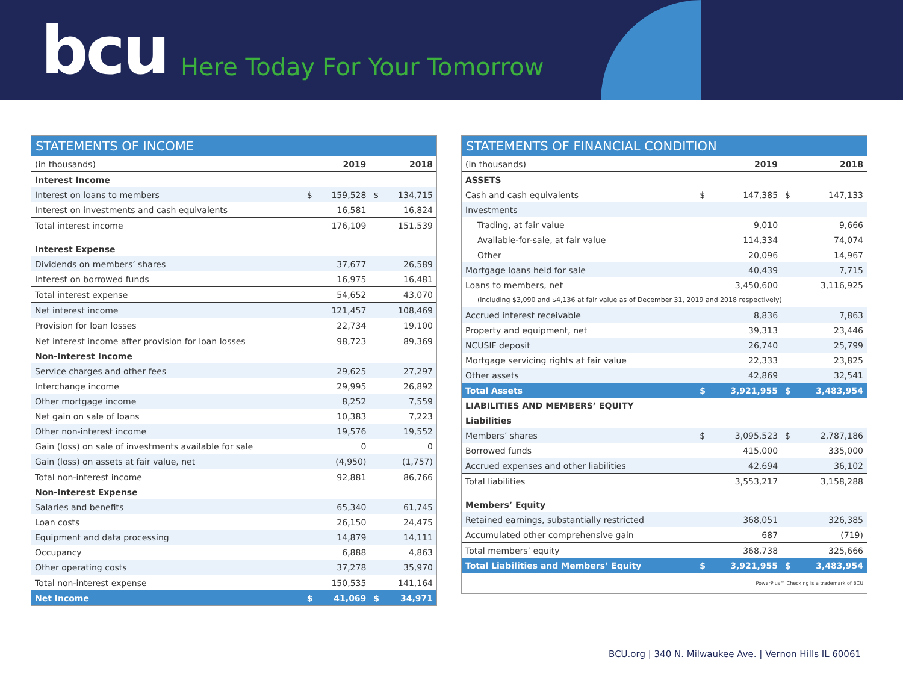bcu Here Today For Your Tomorrow
STATEMENTS OF INCOME
| (in thousands) | | 2019 | | 2018 |
| Interest Income | | | | |
| Interest on loans to members | $ | 159,528 | $ | 134,715 |
| Interest on investments and cash equivalents | | 16,581 | | 16,824 |
| Total interest income | | 176,109 | | 151,539 |
| Interest Expense | | | | |
| Dividends on members’ shares | | 37,677 | | 26,589 |
| Interest on borrowed funds | | 16,975 | | 16,481 |
| Total interest expense | | 54,652 | | 43,070 |
| Net interest income | | 121,457 | | 108,469 |
| Provision for loan losses | | 22,734 | | 19,100 |
| Net interest income after provision for loan losses | | 98,723 | | 89,369 |
| Non-Interest Income | | | | |
| Service charges and other fees | | 29,625 | | 27,297 |
| Interchange income | | 29,995 | | 26,892 |
| Other mortgage income | | 8,252 | | 7,559 |
| Net gain on sale of loans | | 10,383 | | 7,223 |
| Other non-interest income | | 19,576 | | 19,552 |
| Gain (loss) on sale of investments available for sale | | 0 | | 0 |
| Gain (loss) on assets at fair value, net | | (4,950) | | (1,757) |
| Total non-interest income | | 92,881 | | 86,766 |
| Non-Interest Expense | | | | |
| Salaries and benefits | | 65,340 | | 61,745 |
| Loan costs | | 26,150 | | 24,475 |
| Equipment and data processing | | 14,879 | | 14,111 |
| Occupancy | | 6,888 | | 4,863 |
| Other operating costs | | 37,278 | | 35,970 |
| Total non-interest expense | | 150,535 | | 141,164 |
| Net Income | $ | 41,069 | $ | 34,971 |
STATEMENTS OF FINANCIAL CONDITION
| (in thousands) | | 2019 | | 2018 |
| ASSETS | | | | |
| Cash and cash equivalents | $ | 147,385 | $ | 147,133 |
| Investments | | | | |
| Trading, at fair value | | 9,010 | | 9,666 |
| Available-for-sale, at fair value | | 114,334 | | 74,074 |
| Other | | 20,096 | | 14,967 |
| Mortgage loans held for sale | | 40,439 | | 7,715 |
| Loans to members, net | | 3,450,600 | | 3,116,925 |
| (including $3,090 and $4,136 at fair value as of December 31, 2019 and 2018 respectively) | | | | |
| Accrued interest receivable | | 8,836 | | 7,863 |
| Property and equipment, net | | 39,313 | | 23,446 |
| NCUSIF deposit | | 26,740 | | 25,799 |
| Mortgage servicing rights at fair value | | 22,333 | | 23,825 |
| Other assets | | 42,869 | | 32,541 |
| Total Assets | $ | 3,921,955 | $ | 3,483,954 |
| LIABILITIES AND MEMBERS’ EQUITY | | | | |
| Liabilities | | | | |
| Members’ shares | $ | 3,095,523 | $ | 2,787,186 |
| Borrowed funds | | 415,000 | | 335,000 |
| Accrued expenses and other liabilities | | 42,694 | | 36,102 |
| Total liabilities | | 3,553,217 | | 3,158,288 |
| Members’ Equity | | | | |
| Retained earnings, substantially restricted | | 368,051 | | 326,385 |
| Accumulated other comprehensive gain | | 687 | | (719) |
| Total members’ equity | | 368,738 | | 325,666 |
| Total Liabilities and Members’ Equity | $ | 3,921,955 | $ | 3,483,954 |
| PowerPlus™ Checking is a trademark of BCU | | | | |
BCU.org | 340 N. Milwaukee Ave. | Vernon Hills IL 60061